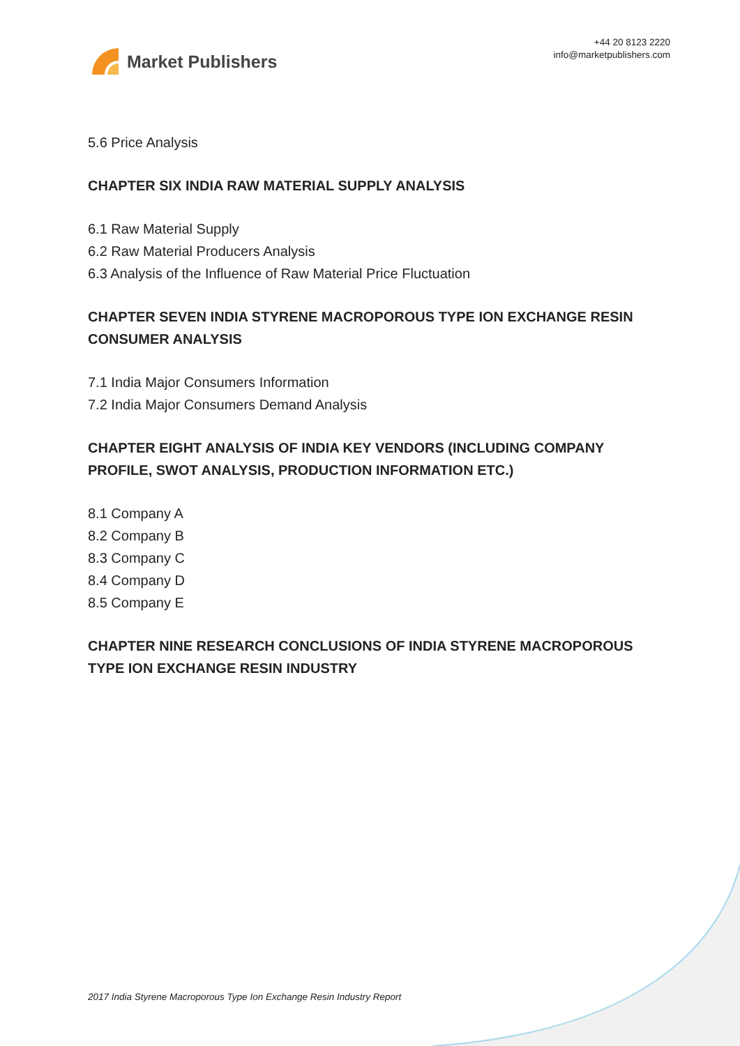Market Publishers
+44 20 8123 2220
info@marketpublishers.com
5.6 Price Analysis
CHAPTER SIX INDIA RAW MATERIAL SUPPLY ANALYSIS
6.1 Raw Material Supply
6.2 Raw Material Producers Analysis
6.3 Analysis of the Influence of Raw Material Price Fluctuation
CHAPTER SEVEN INDIA STYRENE MACROPOROUS TYPE ION EXCHANGE RESIN CONSUMER ANALYSIS
7.1 India Major Consumers Information
7.2 India Major Consumers Demand Analysis
CHAPTER EIGHT ANALYSIS OF INDIA KEY VENDORS (INCLUDING COMPANY PROFILE, SWOT ANALYSIS, PRODUCTION INFORMATION ETC.)
8.1 Company A
8.2 Company B
8.3 Company C
8.4 Company D
8.5 Company E
CHAPTER NINE RESEARCH CONCLUSIONS OF INDIA STYRENE MACROPOROUS TYPE ION EXCHANGE RESIN INDUSTRY
2017 India Styrene Macroporous Type Ion Exchange Resin Industry Report